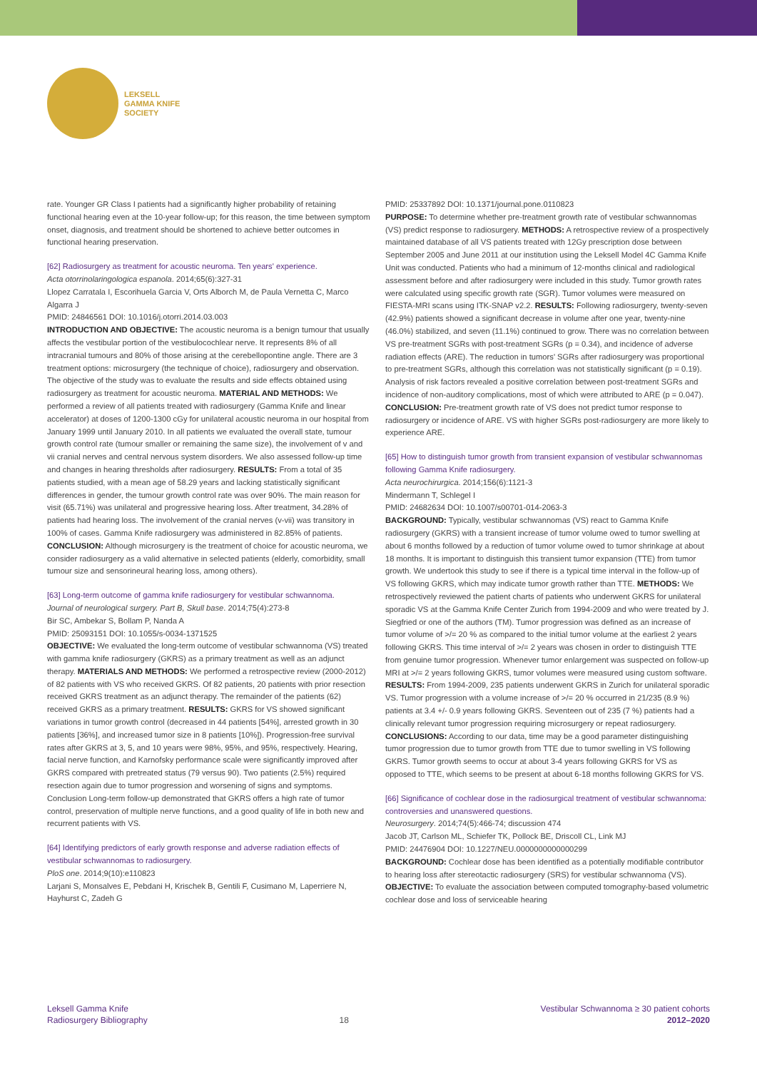LEKSELL
GAMMA KNIFE
SOCIETY
rate. Younger GR Class I patients had a significantly higher probability of retaining functional hearing even at the 10-year follow-up; for this reason, the time between symptom onset, diagnosis, and treatment should be shortened to achieve better outcomes in functional hearing preservation.
[62] Radiosurgery as treatment for acoustic neuroma. Ten years' experience.
Acta otorrinolaringologica espanola. 2014;65(6):327-31
Llopez Carratala I, Escorihuela Garcia V, Orts Alborch M, de Paula Vernetta C, Marco Algarra J
PMID: 24846561 DOI: 10.1016/j.otorri.2014.03.003
INTRODUCTION AND OBJECTIVE: The acoustic neuroma is a benign tumour that usually affects the vestibular portion of the vestibulocochlear nerve. It represents 8% of all intracranial tumours and 80% of those arising at the cerebellopontine angle. There are 3 treatment options: microsurgery (the technique of choice), radiosurgery and observation. The objective of the study was to evaluate the results and side effects obtained using radiosurgery as treatment for acoustic neuroma. MATERIAL AND METHODS: We performed a review of all patients treated with radiosurgery (Gamma Knife and linear accelerator) at doses of 1200-1300 cGy for unilateral acoustic neuroma in our hospital from January 1999 until January 2010. In all patients we evaluated the overall state, tumour growth control rate (tumour smaller or remaining the same size), the involvement of v and vii cranial nerves and central nervous system disorders. We also assessed follow-up time and changes in hearing thresholds after radiosurgery. RESULTS: From a total of 35 patients studied, with a mean age of 58.29 years and lacking statistically significant differences in gender, the tumour growth control rate was over 90%. The main reason for visit (65.71%) was unilateral and progressive hearing loss. After treatment, 34.28% of patients had hearing loss. The involvement of the cranial nerves (v-vii) was transitory in 100% of cases. Gamma Knife radiosurgery was administered in 82.85% of patients. CONCLUSION: Although microsurgery is the treatment of choice for acoustic neuroma, we consider radiosurgery as a valid alternative in selected patients (elderly, comorbidity, small tumour size and sensorineural hearing loss, among others).
[63] Long-term outcome of gamma knife radiosurgery for vestibular schwannoma.
Journal of neurological surgery. Part B, Skull base. 2014;75(4):273-8
Bir SC, Ambekar S, Bollam P, Nanda A
PMID: 25093151 DOI: 10.1055/s-0034-1371525
OBJECTIVE: We evaluated the long-term outcome of vestibular schwannoma (VS) treated with gamma knife radiosurgery (GKRS) as a primary treatment as well as an adjunct therapy. MATERIALS AND METHODS: We performed a retrospective review (2000-2012) of 82 patients with VS who received GKRS. Of 82 patients, 20 patients with prior resection received GKRS treatment as an adjunct therapy. The remainder of the patients (62) received GKRS as a primary treatment. RESULTS: GKRS for VS showed significant variations in tumor growth control (decreased in 44 patients [54%], arrested growth in 30 patients [36%], and increased tumor size in 8 patients [10%]). Progression-free survival rates after GKRS at 3, 5, and 10 years were 98%, 95%, and 95%, respectively. Hearing, facial nerve function, and Karnofsky performance scale were significantly improved after GKRS compared with pretreated status (79 versus 90). Two patients (2.5%) required resection again due to tumor progression and worsening of signs and symptoms. Conclusion Long-term follow-up demonstrated that GKRS offers a high rate of tumor control, preservation of multiple nerve functions, and a good quality of life in both new and recurrent patients with VS.
[64] Identifying predictors of early growth response and adverse radiation effects of vestibular schwannomas to radiosurgery.
PloS one. 2014;9(10):e110823
Larjani S, Monsalves E, Pebdani H, Krischek B, Gentili F, Cusimano M, Laperriere N, Hayhurst C, Zadeh G
PMID: 25337892 DOI: 10.1371/journal.pone.0110823
PURPOSE: To determine whether pre-treatment growth rate of vestibular schwannomas (VS) predict response to radiosurgery. METHODS: A retrospective review of a prospectively maintained database of all VS patients treated with 12Gy prescription dose between September 2005 and June 2011 at our institution using the Leksell Model 4C Gamma Knife Unit was conducted. Patients who had a minimum of 12-months clinical and radiological assessment before and after radiosurgery were included in this study. Tumor growth rates were calculated using specific growth rate (SGR). Tumor volumes were measured on FIESTA-MRI scans using ITK-SNAP v2.2. RESULTS: Following radiosurgery, twenty-seven (42.9%) patients showed a significant decrease in volume after one year, twenty-nine (46.0%) stabilized, and seven (11.1%) continued to grow. There was no correlation between VS pre-treatment SGRs with post-treatment SGRs (p = 0.34), and incidence of adverse radiation effects (ARE). The reduction in tumors' SGRs after radiosurgery was proportional to pre-treatment SGRs, although this correlation was not statistically significant (p = 0.19). Analysis of risk factors revealed a positive correlation between post-treatment SGRs and incidence of non-auditory complications, most of which were attributed to ARE (p = 0.047). CONCLUSION: Pre-treatment growth rate of VS does not predict tumor response to radiosurgery or incidence of ARE. VS with higher SGRs post-radiosurgery are more likely to experience ARE.
[65] How to distinguish tumor growth from transient expansion of vestibular schwannomas following Gamma Knife radiosurgery.
Acta neurochirurgica. 2014;156(6):1121-3
Mindermann T, Schlegel I
PMID: 24682634 DOI: 10.1007/s00701-014-2063-3
BACKGROUND: Typically, vestibular schwannomas (VS) react to Gamma Knife radiosurgery (GKRS) with a transient increase of tumor volume owed to tumor swelling at about 6 months followed by a reduction of tumor volume owed to tumor shrinkage at about 18 months. It is important to distinguish this transient tumor expansion (TTE) from tumor growth. We undertook this study to see if there is a typical time interval in the follow-up of VS following GKRS, which may indicate tumor growth rather than TTE. METHODS: We retrospectively reviewed the patient charts of patients who underwent GKRS for unilateral sporadic VS at the Gamma Knife Center Zurich from 1994-2009 and who were treated by J. Siegfried or one of the authors (TM). Tumor progression was defined as an increase of tumor volume of >/= 20 % as compared to the initial tumor volume at the earliest 2 years following GKRS. This time interval of >/= 2 years was chosen in order to distinguish TTE from genuine tumor progression. Whenever tumor enlargement was suspected on follow-up MRI at >/= 2 years following GKRS, tumor volumes were measured using custom software. RESULTS: From 1994-2009, 235 patients underwent GKRS in Zurich for unilateral sporadic VS. Tumor progression with a volume increase of >/= 20 % occurred in 21/235 (8.9 %) patients at 3.4 +/- 0.9 years following GKRS. Seventeen out of 235 (7 %) patients had a clinically relevant tumor progression requiring microsurgery or repeat radiosurgery. CONCLUSIONS: According to our data, time may be a good parameter distinguishing tumor progression due to tumor growth from TTE due to tumor swelling in VS following GKRS. Tumor growth seems to occur at about 3-4 years following GKRS for VS as opposed to TTE, which seems to be present at about 6-18 months following GKRS for VS.
[66] Significance of cochlear dose in the radiosurgical treatment of vestibular schwannoma: controversies and unanswered questions.
Neurosurgery. 2014;74(5):466-74; discussion 474
Jacob JT, Carlson ML, Schiefer TK, Pollock BE, Driscoll CL, Link MJ
PMID: 24476904 DOI: 10.1227/NEU.0000000000000299
BACKGROUND: Cochlear dose has been identified as a potentially modifiable contributor to hearing loss after stereotactic radiosurgery (SRS) for vestibular schwannoma (VS). OBJECTIVE: To evaluate the association between computed tomography-based volumetric cochlear dose and loss of serviceable hearing
Leksell Gamma Knife
Radiosurgery Bibliography
18
Vestibular Schwannoma ≥ 30 patient cohorts
2012–2020